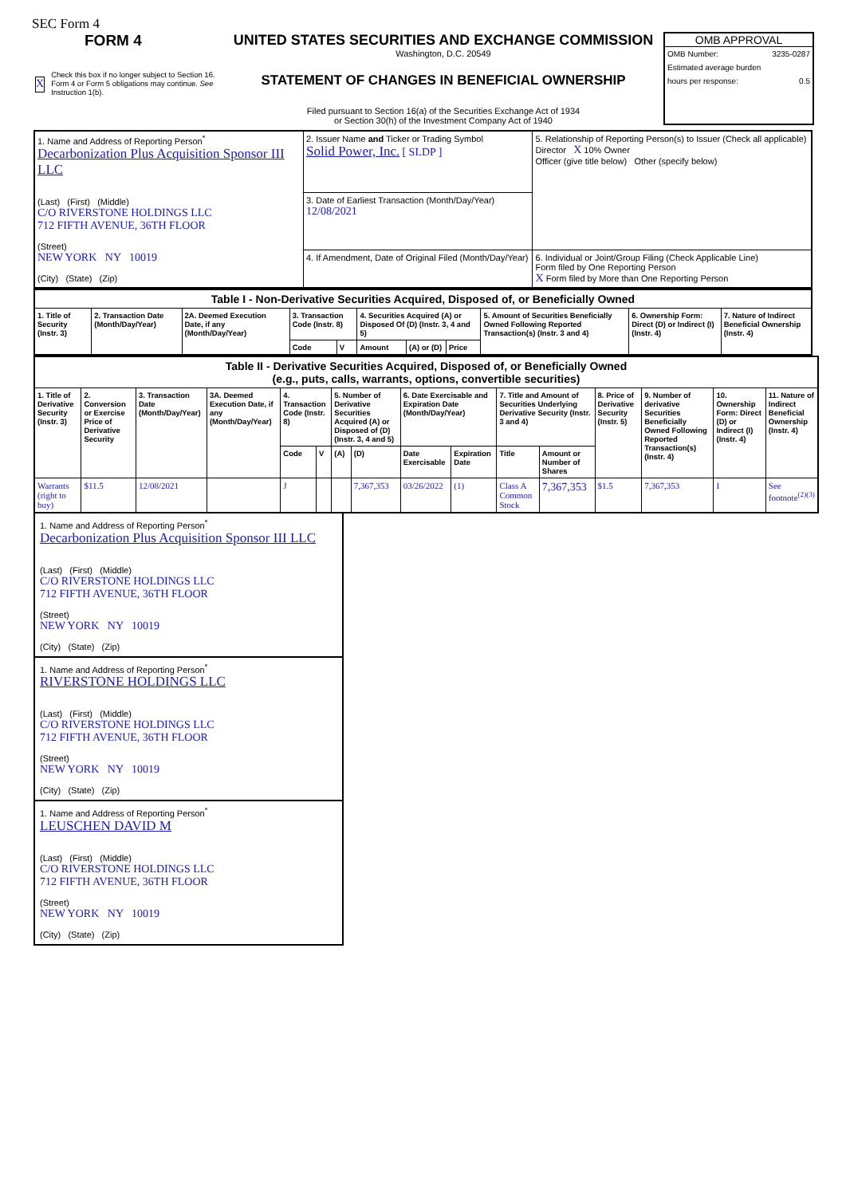SEC Form 4
FORM 4
X
Check this box if no longer subject to Section 16. Form 4 or Form 5 obligations may continue. See Instruction 1(b).
UNITED STATES SECURITIES AND EXCHANGE COMMISSION
Washington, D.C. 20549
STATEMENT OF CHANGES IN BENEFICIAL OWNERSHIP
Filed pursuant to Section 16(a) of the Securities Exchange Act of 1934
or Section 30(h) of the Investment Company Act of 1940
OMB APPROVAL
OMB Number: 3235-0287
Estimated average burden
hours per response: 0.5
| 1. Name and Address of Reporting Person<sup>*</sup> Decarbonization Plus Acquisition Sponsor III LLC (Last) (First) (Middle) C/O RIVERSTONE HOLDINGS LLC 712 FIFTH AVENUE, 36TH FLOOR (Street) NEW YORK NY 10019 (City) (State) (Zip) | 2. Issuer Name and Ticker or Trading Symbol Solid Power, Inc. [ SLDP ] | 5. Relationship of Reporting Person(s) to Issuer (Check all applicable) Director X 10% Owner Officer (give title below) Other (specify below) |
| | 3. Date of Earliest Transaction (Month/Day/Year) 12/08/2021 | |
| | 4. If Amendment, Date of Original Filed (Month/Day/Year) | 6. Individual or Joint/Group Filing (Check Applicable Line) Form filed by One Reporting Person X Form filed by More than One Reporting Person |
| Table I - Non-Derivative Securities Acquired, Disposed of, or Beneficially Owned | | | | | | | | | | |
| --- | --- | --- | --- | --- | --- | --- | --- | --- | --- | --- |
| 1. Title of Security (Instr. 3) | 2. Transaction Date (Month/Day/Year) | 2A. Deemed Execution Date, if any (Month/Day/Year) | 3. Transaction Code (Instr. 8) | | 4. Securities Acquired (A) or Disposed Of (D) (Instr. 3, 4 and 5) | | | 5. Amount of Securities Beneficially Owned Following Reported Transaction(s) (Instr. 3 and 4) | 6. Ownership Form: Direct (D) or Indirect (I) (Instr. 4) | 7. Nature of Indirect Beneficial Ownership (Instr. 4) |
| | | | Code | V | Amount | (A) or (D) | Price | | | |
| Table II - Derivative Securities Acquired, Disposed of, or Beneficially Owned (e.g., puts, calls, warrants, options, convertible securities) | | | | | | | | | | | | | | | |
| --- | --- | --- | --- | --- | --- | --- | --- | --- | --- | --- | --- | --- | --- | --- | --- |
| 1. Title of Derivative Security (Instr. 3) | 2. Conversion or Exercise Price of Derivative Security | 3. Transaction Date (Month/Day/Year) | 3A. Deemed Execution Date, if any (Month/Day/Year) | 4. Transaction Code (Instr. 8) | | 5. Number of Derivative Securities Acquired (A) or Disposed of (D) (Instr. 3, 4 and 5) | | 6. Date Exercisable and Expiration Date (Month/Day/Year) | | 7. Title and Amount of Securities Underlying Derivative Security (Instr. 3 and 4) | | 8. Price of Derivative Security (Instr. 5) | 9. Number of derivative Securities Beneficially Owned Following Reported Transaction(s) (Instr. 4) | 10. Ownership Form: Direct (D) or Indirect (I) (Instr. 4) | 11. Nature of Indirect Beneficial Ownership (Instr. 4) |
| | | | | Code | V | (A) | (D) | Date Exercisable | Expiration Date | Title | Amount or Number of Shares | | | | |
| Warrants (right to buy) | $11.5 | 12/08/2021 | | J | | | 7,367,353 | 03/26/2022 | (1) | Class A Common Stock | 7,367,353 | $1.5 | 7,367,353 | I | See footnote<sup>(2)(3)</sup> |
1. Name and Address of Reporting Person<sup>*</sup>
Decarbonization Plus Acquisition Sponsor III LLC
(Last) (First) (Middle)
C/O RIVERSTONE HOLDINGS LLC
712 FIFTH AVENUE, 36TH FLOOR
(Street)
NEW YORK NY 10019
(City) (State) (Zip)
1. Name and Address of Reporting Person<sup>*</sup>
RIVERSTONE HOLDINGS LLC
(Last) (First) (Middle)
C/O RIVERSTONE HOLDINGS LLC
712 FIFTH AVENUE, 36TH FLOOR
(Street)
NEW YORK NY 10019
(City) (State) (Zip)
1. Name and Address of Reporting Person<sup>*</sup>
LEUSCHEN DAVID M
(Last) (First) (Middle)
C/O RIVERSTONE HOLDINGS LLC
712 FIFTH AVENUE, 36TH FLOOR
(Street)
NEW YORK NY 10019
(City) (State) (Zip)